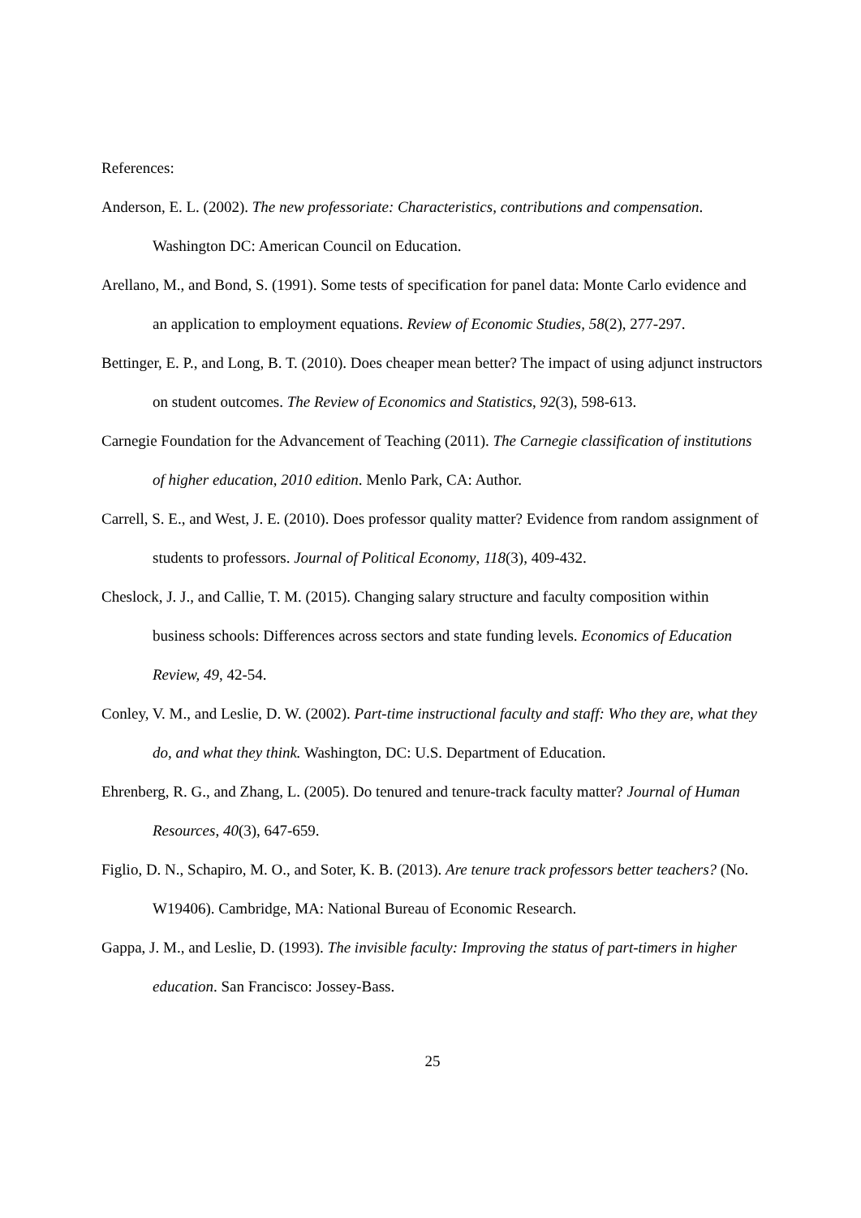References:
Anderson, E. L. (2002). The new professoriate: Characteristics, contributions and compensation. Washington DC: American Council on Education.
Arellano, M., and Bond, S. (1991). Some tests of specification for panel data: Monte Carlo evidence and an application to employment equations. Review of Economic Studies, 58(2), 277-297.
Bettinger, E. P., and Long, B. T. (2010). Does cheaper mean better? The impact of using adjunct instructors on student outcomes. The Review of Economics and Statistics, 92(3), 598-613.
Carnegie Foundation for the Advancement of Teaching (2011). The Carnegie classification of institutions of higher education, 2010 edition. Menlo Park, CA: Author.
Carrell, S. E., and West, J. E. (2010). Does professor quality matter? Evidence from random assignment of students to professors. Journal of Political Economy, 118(3), 409-432.
Cheslock, J. J., and Callie, T. M. (2015). Changing salary structure and faculty composition within business schools: Differences across sectors and state funding levels. Economics of Education Review, 49, 42-54.
Conley, V. M., and Leslie, D. W. (2002). Part-time instructional faculty and staff: Who they are, what they do, and what they think. Washington, DC: U.S. Department of Education.
Ehrenberg, R. G., and Zhang, L. (2005). Do tenured and tenure-track faculty matter? Journal of Human Resources, 40(3), 647-659.
Figlio, D. N., Schapiro, M. O., and Soter, K. B. (2013). Are tenure track professors better teachers? (No. W19406). Cambridge, MA: National Bureau of Economic Research.
Gappa, J. M., and Leslie, D. (1993). The invisible faculty: Improving the status of part-timers in higher education. San Francisco: Jossey-Bass.
25